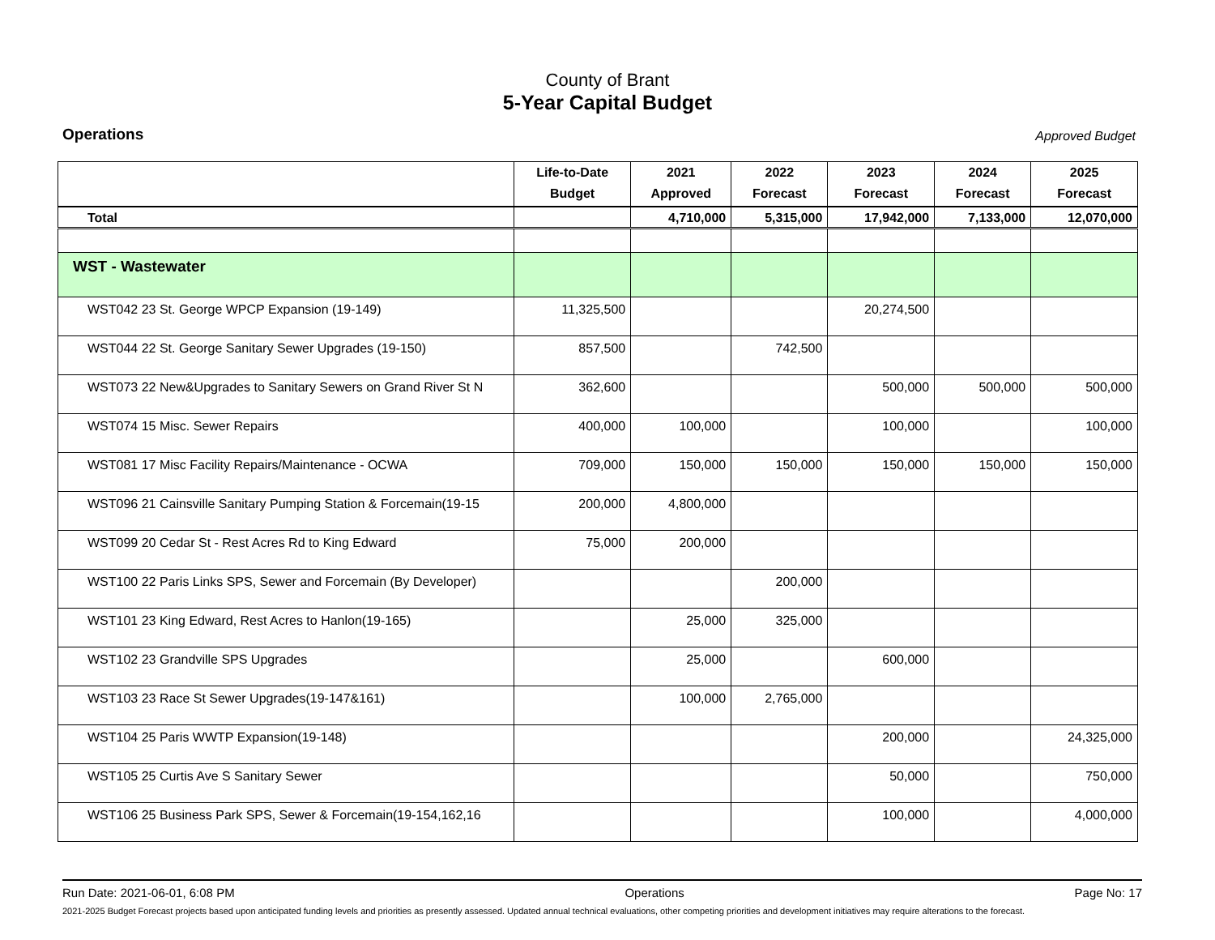County of Brant
5-Year Capital Budget
Operations Approved Budget
| | Life-to-Date Budget | 2021 Approved | 2022 Forecast | 2023 Forecast | 2024 Forecast | 2025 Forecast |
| --- | --- | --- | --- | --- | --- | --- |
| Total | | 4,710,000 | 5,315,000 | 17,942,000 | 7,133,000 | 12,070,000 |
| WST - Wastewater | | | | | | |
| WST042 23 St. George WPCP Expansion (19-149) | 11,325,500 | | | 20,274,500 | | |
| WST044 22 St. George Sanitary Sewer Upgrades (19-150) | 857,500 | | 742,500 | | | |
| WST073 22 New&Upgrades to Sanitary Sewers on Grand River St N | 362,600 | | | 500,000 | 500,000 | 500,000 |
| WST074 15 Misc. Sewer Repairs | 400,000 | 100,000 | | 100,000 | | 100,000 |
| WST081 17 Misc Facility Repairs/Maintenance - OCWA | 709,000 | 150,000 | 150,000 | 150,000 | 150,000 | 150,000 |
| WST096 21 Cainsville Sanitary Pumping Station & Forcemain(19-15 | 200,000 | 4,800,000 | | | | |
| WST099 20 Cedar St - Rest Acres Rd to King Edward | 75,000 | 200,000 | | | | |
| WST100 22 Paris Links SPS, Sewer and Forcemain (By Developer) | | | 200,000 | | | |
| WST101 23 King Edward, Rest Acres to Hanlon(19-165) | | 25,000 | 325,000 | | | |
| WST102 23 Grandville SPS Upgrades | | 25,000 | | 600,000 | | |
| WST103 23 Race St Sewer Upgrades(19-147&161) | | 100,000 | 2,765,000 | | | |
| WST104 25 Paris WWTP Expansion(19-148) | | | | 200,000 | | 24,325,000 |
| WST105 25 Curtis Ave S Sanitary Sewer | | | | 50,000 | | 750,000 |
| WST106 25 Business Park SPS, Sewer & Forcemain(19-154,162,16 | | | | 100,000 | | 4,000,000 |
Run Date: 2021-06-01, 6:08 PM Operations Page No: 17
2021-2025 Budget Forecast projects based upon anticipated funding levels and priorities as presently assessed. Updated annual technical evaluations, other competing priorities and development initiatives may require alterations to the forecast.